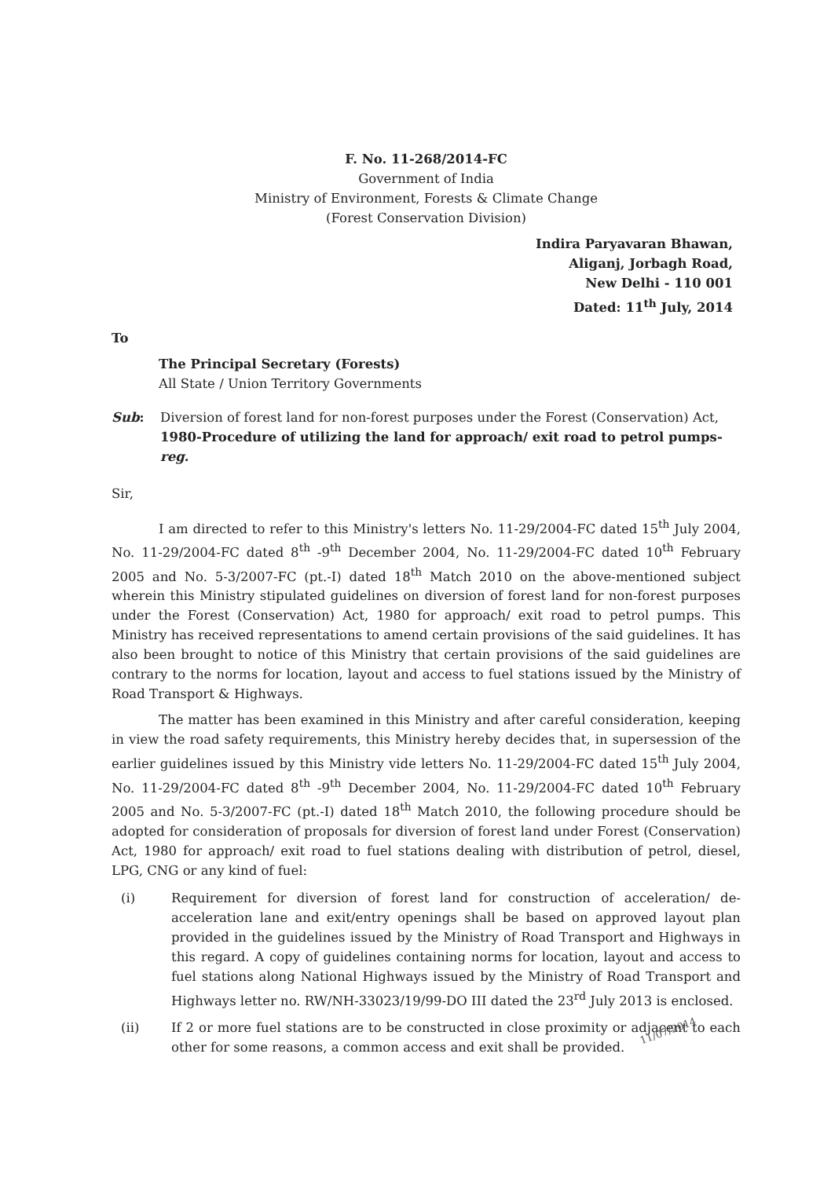F. No. 11-268/2014-FC
Government of India
Ministry of Environment, Forests & Climate Change
(Forest Conservation Division)
Indira Paryavaran Bhawan,
Aliganj, Jorbagh Road,
New Delhi - 110 001
Dated: 11<sup>th</sup> July, 2014
To
The Principal Secretary (Forests)
All State / Union Territory Governments
Sub: Diversion of forest land for non-forest purposes under the Forest (Conservation) Act, 1980-Procedure of utilizing the land for approach/ exit road to petrol pumps-reg.
Sir,
I am directed to refer to this Ministry's letters No. 11-29/2004-FC dated 15<sup>th</sup> July 2004, No. 11-29/2004-FC dated 8<sup>th</sup> -9<sup>th</sup> December 2004, No. 11-29/2004-FC dated 10<sup>th</sup> February 2005 and No. 5-3/2007-FC (pt.-I) dated 18<sup>th</sup> Match 2010 on the above-mentioned subject wherein this Ministry stipulated guidelines on diversion of forest land for non-forest purposes under the Forest (Conservation) Act, 1980 for approach/ exit road to petrol pumps. This Ministry has received representations to amend certain provisions of the said guidelines. It has also been brought to notice of this Ministry that certain provisions of the said guidelines are contrary to the norms for location, layout and access to fuel stations issued by the Ministry of Road Transport & Highways.
The matter has been examined in this Ministry and after careful consideration, keeping in view the road safety requirements, this Ministry hereby decides that, in supersession of the earlier guidelines issued by this Ministry vide letters No. 11-29/2004-FC dated 15<sup>th</sup> July 2004, No. 11-29/2004-FC dated 8<sup>th</sup> -9<sup>th</sup> December 2004, No. 11-29/2004-FC dated 10<sup>th</sup> February 2005 and No. 5-3/2007-FC (pt.-I) dated 18<sup>th</sup> Match 2010, the following procedure should be adopted for consideration of proposals for diversion of forest land under Forest (Conservation) Act, 1980 for approach/ exit road to fuel stations dealing with distribution of petrol, diesel, LPG, CNG or any kind of fuel:
(i) Requirement for diversion of forest land for construction of acceleration/ de-acceleration lane and exit/entry openings shall be based on approved layout plan provided in the guidelines issued by the Ministry of Road Transport and Highways in this regard. A copy of guidelines containing norms for location, layout and access to fuel stations along National Highways issued by the Ministry of Road Transport and Highways letter no. RW/NH-33023/19/99-DO III dated the 23<sup>rd</sup> July 2013 is enclosed.
(ii) If 2 or more fuel stations are to be constructed in close proximity or adjacent to each other for some reasons, a common access and exit shall be provided.
11/07/2014